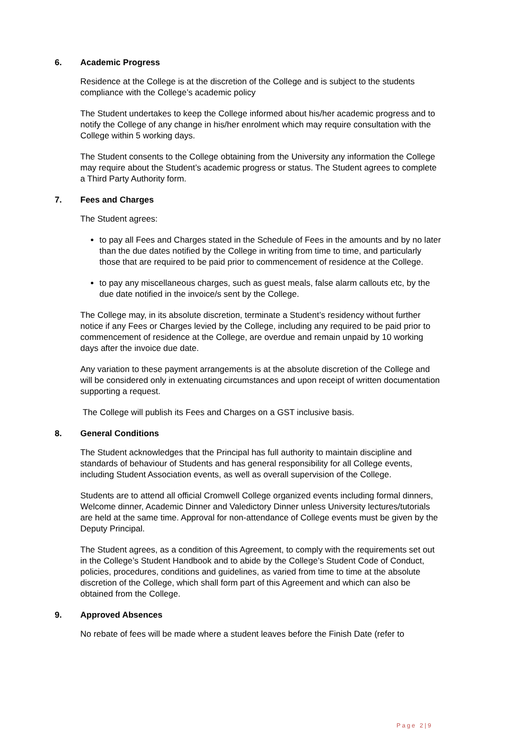6. Academic Progress
Residence at the College is at the discretion of the College and is subject to the students compliance with the College’s academic policy
The Student undertakes to keep the College informed about his/her academic progress and to notify the College of any change in his/her enrolment which may require consultation with the College within 5 working days.
The Student consents to the College obtaining from the University any information the College may require about the Student’s academic progress or status. The Student agrees to complete a Third Party Authority form.
7. Fees and Charges
The Student agrees:
to pay all Fees and Charges stated in the Schedule of Fees in the amounts and by no later than the due dates notified by the College in writing from time to time, and particularly those that are required to be paid prior to commencement of residence at the College.
to pay any miscellaneous charges, such as guest meals, false alarm callouts etc, by the due date notified in the invoice/s sent by the College.
The College may, in its absolute discretion, terminate a Student’s residency without further notice if any Fees or Charges levied by the College, including any required to be paid prior to commencement of residence at the College, are overdue and remain unpaid by 10 working days after the invoice due date.
Any variation to these payment arrangements is at the absolute discretion of the College and will be considered only in extenuating circumstances and upon receipt of written documentation supporting a request.
The College will publish its Fees and Charges on a GST inclusive basis.
8. General Conditions
The Student acknowledges that the Principal has full authority to maintain discipline and standards of behaviour of Students and has general responsibility for all College events, including Student Association events, as well as overall supervision of the College.
Students are to attend all official Cromwell College organized events including formal dinners, Welcome dinner, Academic Dinner and Valedictory Dinner unless University lectures/tutorials are held at the same time. Approval for non-attendance of College events must be given by the Deputy Principal.
The Student agrees, as a condition of this Agreement, to comply with the requirements set out in the College’s Student Handbook and to abide by the College’s Student Code of Conduct, policies, procedures, conditions and guidelines, as varied from time to time at the absolute discretion of the College, which shall form part of this Agreement and which can also be obtained from the College.
9. Approved Absences
No rebate of fees will be made where a student leaves before the Finish Date (refer to
Page 2|9